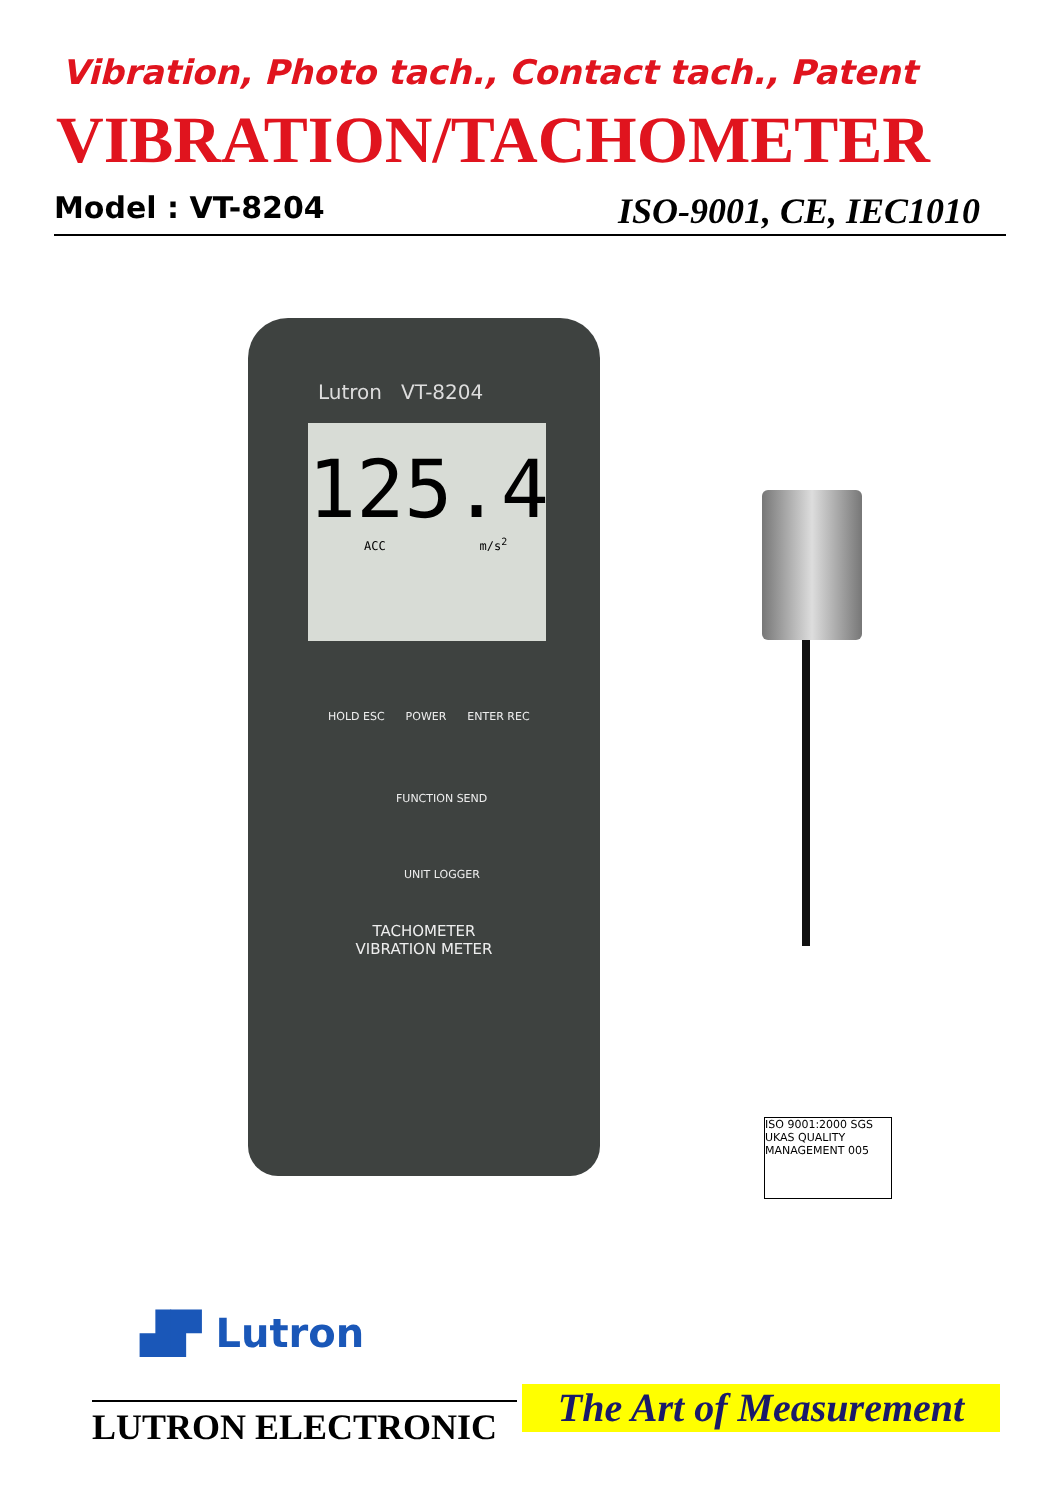Vibration, Photo tach., Contact tach., Patent
VIBRATION/TACHOMETER
Model : VT-8204 ISO-9001, CE, IEC1010
Lutron VT-8204
125.4
ACC m/s<sup>2</sup>
HOLD ESC POWER ENTER REC
FUNCTION SEND
UNIT LOGGER
TACHOMETER VIBRATION METER
ISO 9001:2000 SGS UKAS QUALITY MANAGEMENT 005
▟▛ Lutron
LUTRON ELECTRONIC
The Art of Measurement